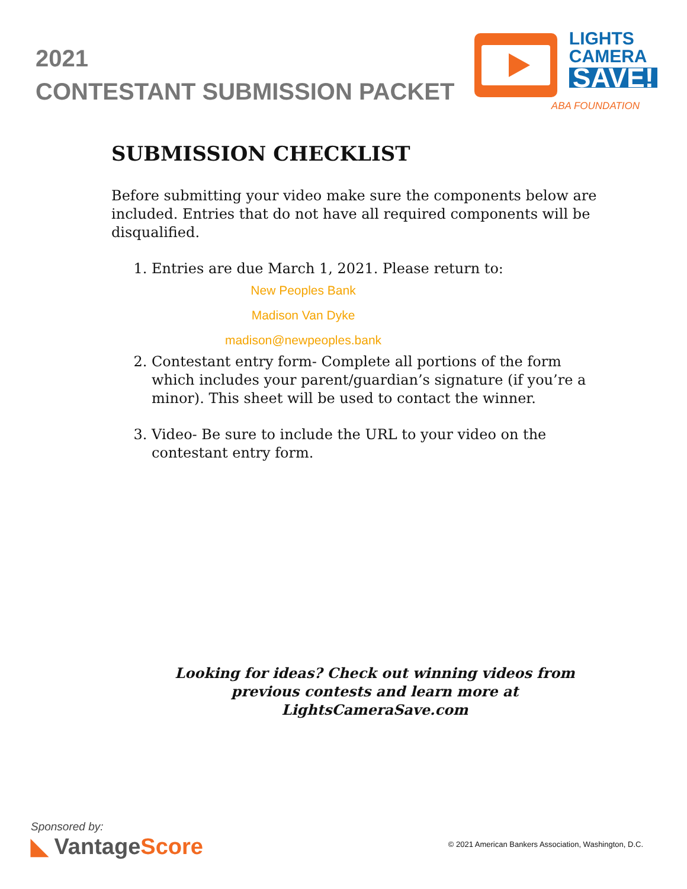2021
CONTESTANT SUBMISSION PACKET
LIGHTS
CAMERA
SAVE!
ABA FOUNDATION
SUBMISSION CHECKLIST
Before submitting your video make sure the components below are included. Entries that do not have all required components will be disqualified.
1. Entries are due March 1, 2021. Please return to:
New Peoples Bank
Madison Van Dyke
madison@newpeoples.bank
2. Contestant entry form- Complete all portions of the form which includes your parent/guardian’s signature (if you’re a minor). This sheet will be used to contact the winner.
3. Video- Be sure to include the URL to your video on the contestant entry form.
Looking for ideas? Check out winning videos from previous contests and learn more at LightsCameraSave.com
Sponsored by:
◣ VantageScore
© 2021 American Bankers Association, Washington, D.C.